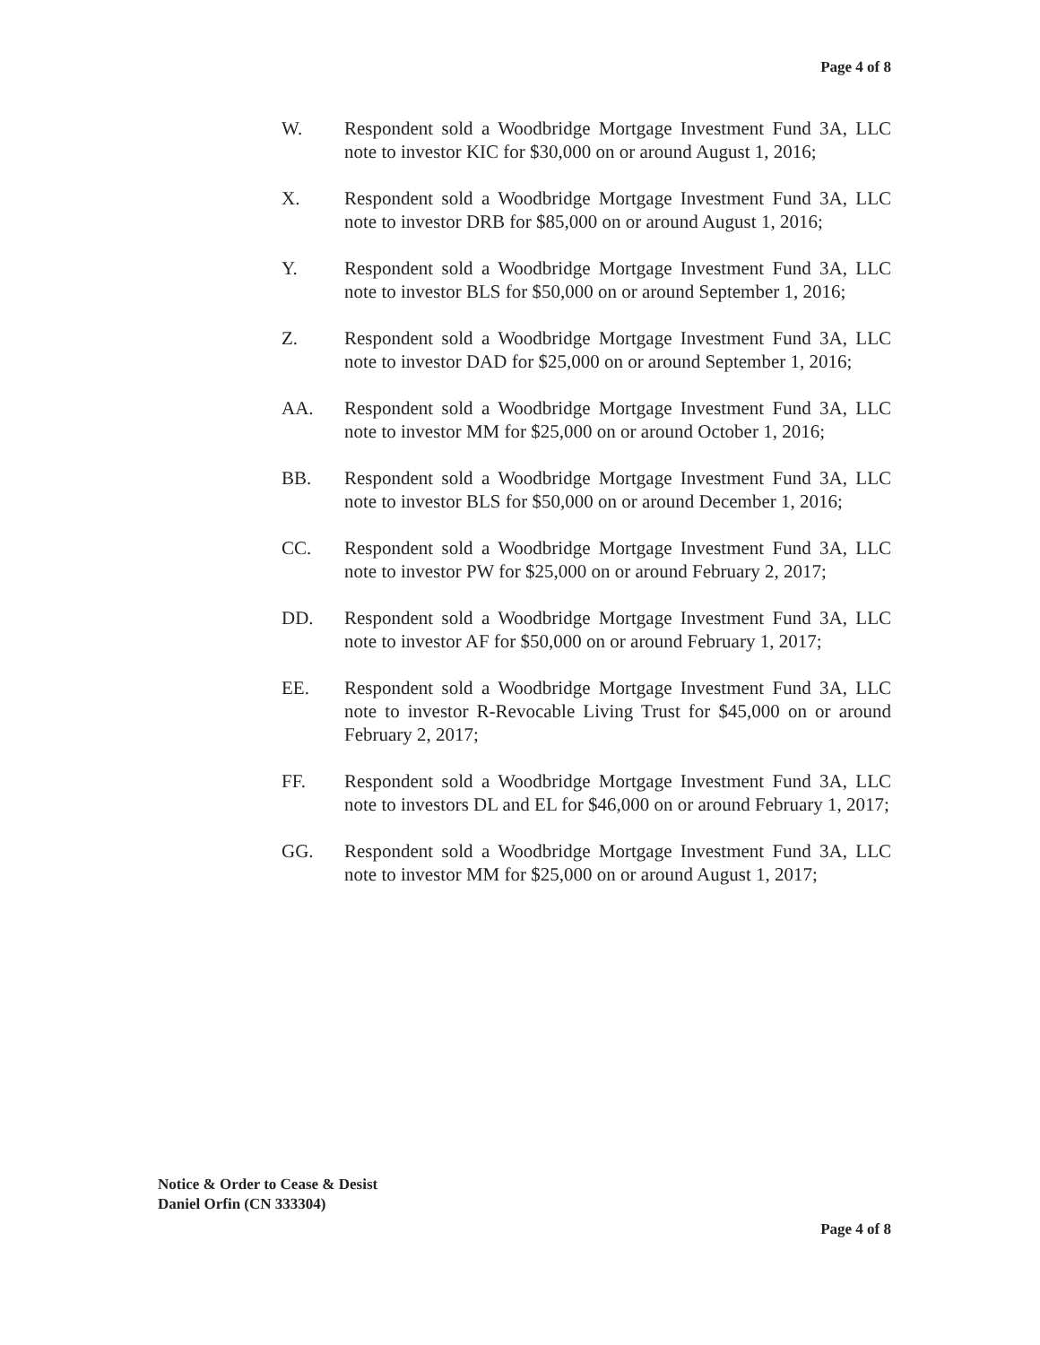Page 4 of 8
W. Respondent sold a Woodbridge Mortgage Investment Fund 3A, LLC note to investor KIC for $30,000 on or around August 1, 2016;
X. Respondent sold a Woodbridge Mortgage Investment Fund 3A, LLC note to investor DRB for $85,000 on or around August 1, 2016;
Y. Respondent sold a Woodbridge Mortgage Investment Fund 3A, LLC note to investor BLS for $50,000 on or around September 1, 2016;
Z. Respondent sold a Woodbridge Mortgage Investment Fund 3A, LLC note to investor DAD for $25,000 on or around September 1, 2016;
AA. Respondent sold a Woodbridge Mortgage Investment Fund 3A, LLC note to investor MM for $25,000 on or around October 1, 2016;
BB. Respondent sold a Woodbridge Mortgage Investment Fund 3A, LLC note to investor BLS for $50,000 on or around December 1, 2016;
CC. Respondent sold a Woodbridge Mortgage Investment Fund 3A, LLC note to investor PW for $25,000 on or around February 2, 2017;
DD. Respondent sold a Woodbridge Mortgage Investment Fund 3A, LLC note to investor AF for $50,000 on or around February 1, 2017;
EE. Respondent sold a Woodbridge Mortgage Investment Fund 3A, LLC note to investor R-Revocable Living Trust for $45,000 on or around February 2, 2017;
FF. Respondent sold a Woodbridge Mortgage Investment Fund 3A, LLC note to investors DL and EL for $46,000 on or around February 1, 2017;
GG. Respondent sold a Woodbridge Mortgage Investment Fund 3A, LLC note to investor MM for $25,000 on or around August 1, 2017;
Notice & Order to Cease & Desist
Daniel Orfin (CN 333304)
Page 4 of 8